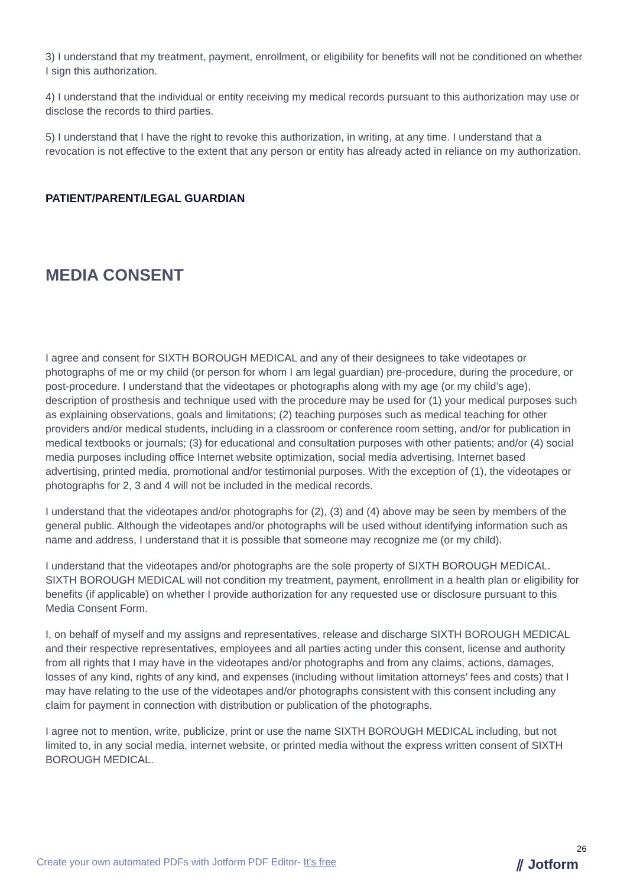3) I understand that my treatment, payment, enrollment, or eligibility for benefits will not be conditioned on whether I sign this authorization.
4) I understand that the individual or entity receiving my medical records pursuant to this authorization may use or disclose the records to third parties.
5) I understand that I have the right to revoke this authorization, in writing, at any time. I understand that a revocation is not effective to the extent that any person or entity has already acted in reliance on my authorization.
PATIENT/PARENT/LEGAL GUARDIAN
MEDIA CONSENT
I agree and consent for SIXTH BOROUGH MEDICAL and any of their designees to take videotapes or photographs of me or my child (or person for whom I am legal guardian) pre-procedure, during the procedure, or post-procedure. I understand that the videotapes or photographs along with my age (or my child’s age), description of prosthesis and technique used with the procedure may be used for (1) your medical purposes such as explaining observations, goals and limitations; (2) teaching purposes such as medical teaching for other providers and/or medical students, including in a classroom or conference room setting, and/or for publication in medical textbooks or journals; (3) for educational and consultation purposes with other patients; and/or (4) social media purposes including office Internet website optimization, social media advertising, Internet based advertising, printed media, promotional and/or testimonial purposes. With the exception of (1), the videotapes or photographs for 2, 3 and 4 will not be included in the medical records.
I understand that the videotapes and/or photographs for (2), (3) and (4) above may be seen by members of the general public. Although the videotapes and/or photographs will be used without identifying information such as name and address, I understand that it is possible that someone may recognize me (or my child).
I understand that the videotapes and/or photographs are the sole property of SIXTH BOROUGH MEDICAL. SIXTH BOROUGH MEDICAL will not condition my treatment, payment, enrollment in a health plan or eligibility for benefits (if applicable) on whether I provide authorization for any requested use or disclosure pursuant to this Media Consent Form.
I, on behalf of myself and my assigns and representatives, release and discharge SIXTH BOROUGH MEDICAL and their respective representatives, employees and all parties acting under this consent, license and authority from all rights that I may have in the videotapes and/or photographs and from any claims, actions, damages, losses of any kind, rights of any kind, and expenses (including without limitation attorneys’ fees and costs) that I may have relating to the use of the videotapes and/or photographs consistent with this consent including any claim for payment in connection with distribution or publication of the photographs.
I agree not to mention, write, publicize, print or use the name SIXTH BOROUGH MEDICAL including, but not limited to, in any social media, internet website, or printed media without the express written consent of SIXTH BOROUGH MEDICAL.
26
Create your own automated PDFs with Jotform PDF Editor- It’s free
⫽ Jotform